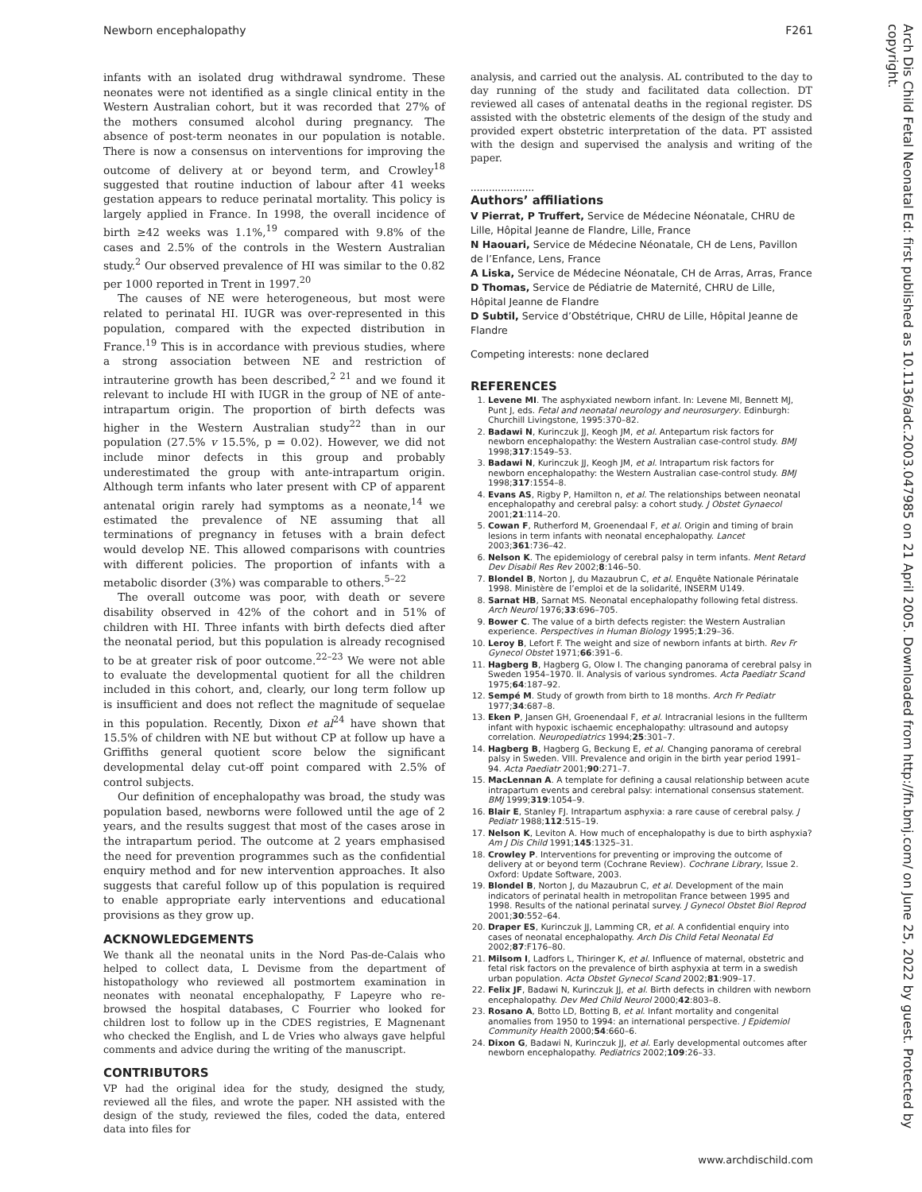Newborn encephalopathy F261
Arch Dis Child Fetal Neonatal Ed: first published as 10.1136/adc.2003.047985 on 21 April 2005. Downloaded from http://fn.bmj.com/ on June 25, 2022 by guest. Protected by copyright.
infants with an isolated drug withdrawal syndrome. These neonates were not identified as a single clinical entity in the Western Australian cohort, but it was recorded that 27% of the mothers consumed alcohol during pregnancy. The absence of post-term neonates in our population is notable. There is now a consensus on interventions for improving the outcome of delivery at or beyond term, and Crowley<sup>18</sup> suggested that routine induction of labour after 41 weeks gestation appears to reduce perinatal mortality. This policy is largely applied in France. In 1998, the overall incidence of birth ≥42 weeks was 1.1%,<sup>19</sup> compared with 9.8% of the cases and 2.5% of the controls in the Western Australian study.<sup>2</sup> Our observed prevalence of HI was similar to the 0.82 per 1000 reported in Trent in 1997.<sup>20</sup>
The causes of NE were heterogeneous, but most were related to perinatal HI. IUGR was over-represented in this population, compared with the expected distribution in France.<sup>19</sup> This is in accordance with previous studies, where a strong association between NE and restriction of intrauterine growth has been described,<sup>2 21</sup> and we found it relevant to include HI with IUGR in the group of NE of ante-intrapartum origin. The proportion of birth defects was higher in the Western Australian study<sup>22</sup> than in our population (27.5% v 15.5%, p = 0.02). However, we did not include minor defects in this group and probably underestimated the group with ante-intrapartum origin. Although term infants who later present with CP of apparent antenatal origin rarely had symptoms as a neonate,<sup>14</sup> we estimated the prevalence of NE assuming that all terminations of pregnancy in fetuses with a brain defect would develop NE. This allowed comparisons with countries with different policies. The proportion of infants with a metabolic disorder (3%) was comparable to others.<sup>5–22</sup>
The overall outcome was poor, with death or severe disability observed in 42% of the cohort and in 51% of children with HI. Three infants with birth defects died after the neonatal period, but this population is already recognised to be at greater risk of poor outcome.<sup>22–23</sup> We were not able to evaluate the developmental quotient for all the children included in this cohort, and, clearly, our long term follow up is insufficient and does not reflect the magnitude of sequelae in this population. Recently, Dixon et al<sup>24</sup> have shown that 15.5% of children with NE but without CP at follow up have a Griffiths general quotient score below the significant developmental delay cut-off point compared with 2.5% of control subjects.
Our definition of encephalopathy was broad, the study was population based, newborns were followed until the age of 2 years, and the results suggest that most of the cases arose in the intrapartum period. The outcome at 2 years emphasised the need for prevention programmes such as the confidential enquiry method and for new intervention approaches. It also suggests that careful follow up of this population is required to enable appropriate early interventions and educational provisions as they grow up.
ACKNOWLEDGEMENTS
We thank all the neonatal units in the Nord Pas-de-Calais who helped to collect data, L Devisme from the department of histopathology who reviewed all postmortem examination in neonates with neonatal encephalopathy, F Lapeyre who re-browsed the hospital databases, C Fourrier who looked for children lost to follow up in the CDES registries, E Magnenant who checked the English, and L de Vries who always gave helpful comments and advice during the writing of the manuscript.
CONTRIBUTORS
VP had the original idea for the study, designed the study, reviewed all the files, and wrote the paper. NH assisted with the design of the study, reviewed the files, coded the data, entered data into files for
analysis, and carried out the analysis. AL contributed to the day to day running of the study and facilitated data collection. DT reviewed all cases of antenatal deaths in the regional register. DS assisted with the obstetric elements of the design of the study and provided expert obstetric interpretation of the data. PT assisted with the design and supervised the analysis and writing of the paper.
.....................
Authors’ affiliations
V Pierrat, P Truffert, Service de Médecine Néonatale, CHRU de Lille, Hôpital Jeanne de Flandre, Lille, France
N Haouari, Service de Médecine Néonatale, CH de Lens, Pavillon de l’Enfance, Lens, France
A Liska, Service de Médecine Néonatale, CH de Arras, Arras, France
D Thomas, Service de Pédiatrie de Maternité, CHRU de Lille, Hôpital Jeanne de Flandre
D Subtil, Service d’Obstétrique, CHRU de Lille, Hôpital Jeanne de Flandre
Competing interests: none declared
REFERENCES
1. Levene MI. The asphyxiated newborn infant. In: Levene MI, Bennett MJ, Punt J, eds. Fetal and neonatal neurology and neurosurgery. Edinburgh: Churchill Livingstone, 1995:370–82.
2. Badawi N, Kurinczuk JJ, Keogh JM, et al. Antepartum risk factors for newborn encephalopathy: the Western Australian case-control study. BMJ 1998;317:1549–53.
3. Badawi N, Kurinczuk JJ, Keogh JM, et al. Intrapartum risk factors for newborn encephalopathy: the Western Australian case-control study. BMJ 1998;317:1554–8.
4. Evans AS, Rigby P, Hamilton n, et al. The relationships between neonatal encephalopathy and cerebral palsy: a cohort study. J Obstet Gynaecol 2001;21:114–20.
5. Cowan F, Rutherford M, Groenendaal F, et al. Origin and timing of brain lesions in term infants with neonatal encephalopathy. Lancet 2003;361:736–42.
6. Nelson K. The epidemiology of cerebral palsy in term infants. Ment Retard Dev Disabil Res Rev 2002;8:146–50.
7. Blondel B, Norton J, du Mazaubrun C, et al. Enquête Nationale Périnatale 1998. Ministère de l’emploi et de la solidarité, INSERM U149.
8. Sarnat HB, Sarnat MS. Neonatal encephalopathy following fetal distress. Arch Neurol 1976;33:696–705.
9. Bower C. The value of a birth defects register: the Western Australian experience. Perspectives in Human Biology 1995;1:29–36.
10. Leroy B, Lefort F. The weight and size of newborn infants at birth. Rev Fr Gynecol Obstet 1971;66:391–6.
11. Hagberg B, Hagberg G, Olow I. The changing panorama of cerebral palsy in Sweden 1954–1970. II. Analysis of various syndromes. Acta Paediatr Scand 1975;64:187–92.
12. Sempé M. Study of growth from birth to 18 months. Arch Fr Pediatr 1977;34:687–8.
13. Eken P, Jansen GH, Groenendaal F, et al. Intracranial lesions in the fullterm infant with hypoxic ischaemic encephalopathy: ultrasound and autopsy correlation. Neuropediatrics 1994;25:301–7.
14. Hagberg B, Hagberg G, Beckung E, et al. Changing panorama of cerebral palsy in Sweden. VIII. Prevalence and origin in the birth year period 1991–94. Acta Paediatr 2001;90:271–7.
15. MacLennan A. A template for defining a causal relationship between acute intrapartum events and cerebral palsy: international consensus statement. BMJ 1999;319:1054–9.
16. Blair E, Stanley FJ. Intrapartum asphyxia: a rare cause of cerebral palsy. J Pediatr 1988;112:515–19.
17. Nelson K, Leviton A. How much of encephalopathy is due to birth asphyxia? Am J Dis Child 1991;145:1325–31.
18. Crowley P. Interventions for preventing or improving the outcome of delivery at or beyond term (Cochrane Review). Cochrane Library, Issue 2. Oxford: Update Software, 2003.
19. Blondel B, Norton J, du Mazaubrun C, et al. Development of the main indicators of perinatal health in metropolitan France between 1995 and 1998. Results of the national perinatal survey. J Gynecol Obstet Biol Reprod 2001;30:552–64.
20. Draper ES, Kurinczuk JJ, Lamming CR, et al. A confidential enquiry into cases of neonatal encephalopathy. Arch Dis Child Fetal Neonatal Ed 2002;87:F176–80.
21. Milsom I, Ladfors L, Thiringer K, et al. Influence of maternal, obstetric and fetal risk factors on the prevalence of birth asphyxia at term in a swedish urban population. Acta Obstet Gynecol Scand 2002;81:909–17.
22. Felix JF, Badawi N, Kurinczuk JJ, et al. Birth defects in children with newborn encephalopathy. Dev Med Child Neurol 2000;42:803–8.
23. Rosano A, Botto LD, Botting B, et al. Infant mortality and congenital anomalies from 1950 to 1994: an international perspective. J Epidemiol Community Health 2000;54:660–6.
24. Dixon G, Badawi N, Kurinczuk JJ, et al. Early developmental outcomes after newborn encephalopathy. Pediatrics 2002;109:26–33.
www.archdischild.com